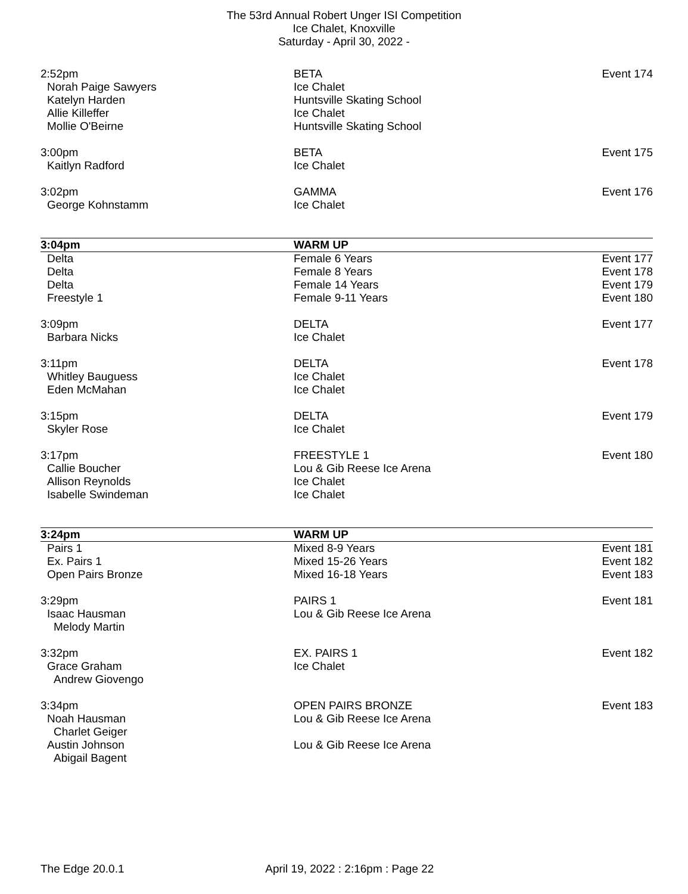The 53rd Annual Robert Unger ISI Competition
Ice Chalet, Knoxville
Saturday - April 30, 2022 -
| 2:52pm | BETA | Event 174 |
| Norah Paige Sawyers | Ice Chalet | |
| Katelyn Harden | Huntsville Skating School | |
| Allie Killeffer | Ice Chalet | |
| Mollie O'Beirne | Huntsville Skating School | |
| 3:00pm | BETA | Event 175 |
| Kaitlyn Radford | Ice Chalet | |
| 3:02pm | GAMMA | Event 176 |
| George Kohnstamm | Ice Chalet | |
| 3:04pm | WARM UP | |
| Delta | Female 6 Years | Event 177 |
| Delta | Female 8 Years | Event 178 |
| Delta | Female 14 Years | Event 179 |
| Freestyle 1 | Female 9-11 Years | Event 180 |
| 3:09pm | DELTA | Event 177 |
| Barbara Nicks | Ice Chalet | |
| 3:11pm | DELTA | Event 178 |
| Whitley Bauguess | Ice Chalet | |
| Eden McMahan | Ice Chalet | |
| 3:15pm | DELTA | Event 179 |
| Skyler Rose | Ice Chalet | |
| 3:17pm | FREESTYLE 1 | Event 180 |
| Callie Boucher | Lou & Gib Reese Ice Arena | |
| Allison Reynolds | Ice Chalet | |
| Isabelle Swindeman | Ice Chalet | |
| 3:24pm | WARM UP | |
| Pairs 1 | Mixed 8-9 Years | Event 181 |
| Ex. Pairs 1 | Mixed 15-26 Years | Event 182 |
| Open Pairs Bronze | Mixed 16-18 Years | Event 183 |
| 3:29pm | PAIRS 1 | Event 181 |
| Isaac Hausman | Lou & Gib Reese Ice Arena | |
| Melody Martin | | |
| 3:32pm | EX. PAIRS 1 | Event 182 |
| Grace Graham | Ice Chalet | |
| Andrew Giovengo | | |
| 3:34pm | OPEN PAIRS BRONZE | Event 183 |
| Noah Hausman | Lou & Gib Reese Ice Arena | |
| Charlet Geiger | | |
| Austin Johnson | Lou & Gib Reese Ice Arena | |
| Abigail Bagent | | |
The Edge 20.0.1 April 19, 2022 : 2:16pm : Page 22